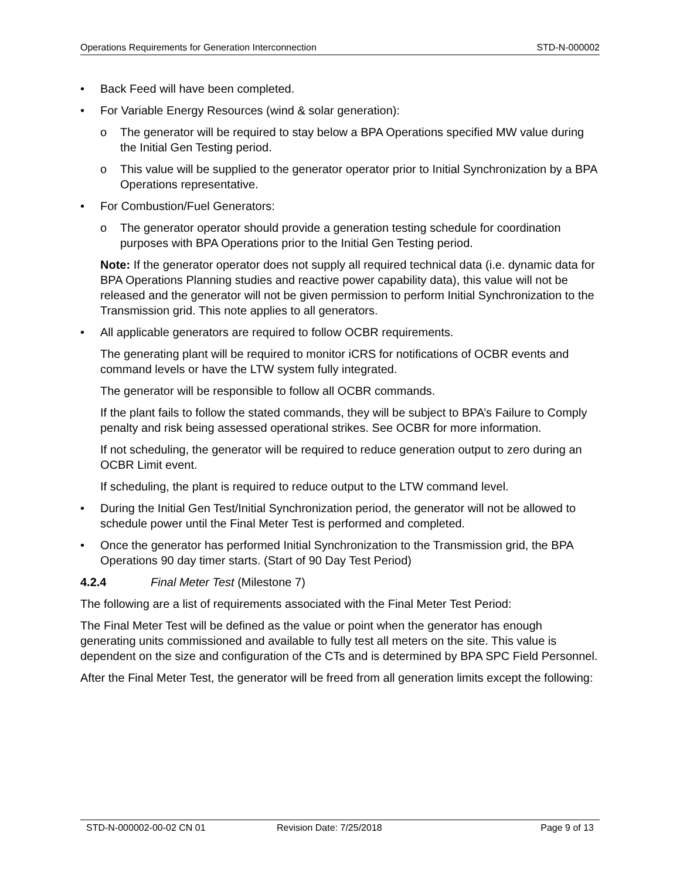Operations Requirements for Generation Interconnection STD-N-000002
• Back Feed will have been completed.
• For Variable Energy Resources (wind & solar generation):
o The generator will be required to stay below a BPA Operations specified MW value during the Initial Gen Testing period.
o This value will be supplied to the generator operator prior to Initial Synchronization by a BPA Operations representative.
• For Combustion/Fuel Generators:
o The generator operator should provide a generation testing schedule for coordination purposes with BPA Operations prior to the Initial Gen Testing period.
Note: If the generator operator does not supply all required technical data (i.e. dynamic data for BPA Operations Planning studies and reactive power capability data), this value will not be released and the generator will not be given permission to perform Initial Synchronization to the Transmission grid. This note applies to all generators.
• All applicable generators are required to follow OCBR requirements.
The generating plant will be required to monitor iCRS for notifications of OCBR events and command levels or have the LTW system fully integrated.
The generator will be responsible to follow all OCBR commands.
If the plant fails to follow the stated commands, they will be subject to BPA’s Failure to Comply penalty and risk being assessed operational strikes. See OCBR for more information.
If not scheduling, the generator will be required to reduce generation output to zero during an OCBR Limit event.
If scheduling, the plant is required to reduce output to the LTW command level.
• During the Initial Gen Test/Initial Synchronization period, the generator will not be allowed to schedule power until the Final Meter Test is performed and completed.
• Once the generator has performed Initial Synchronization to the Transmission grid, the BPA Operations 90 day timer starts. (Start of 90 Day Test Period)
4.2.4 Final Meter Test (Milestone 7)
The following are a list of requirements associated with the Final Meter Test Period:
The Final Meter Test will be defined as the value or point when the generator has enough generating units commissioned and available to fully test all meters on the site. This value is dependent on the size and configuration of the CTs and is determined by BPA SPC Field Personnel.
After the Final Meter Test, the generator will be freed from all generation limits except the following:
STD-N-000002-00-02 CN 01 Revision Date: 7/25/2018 Page 9 of 13